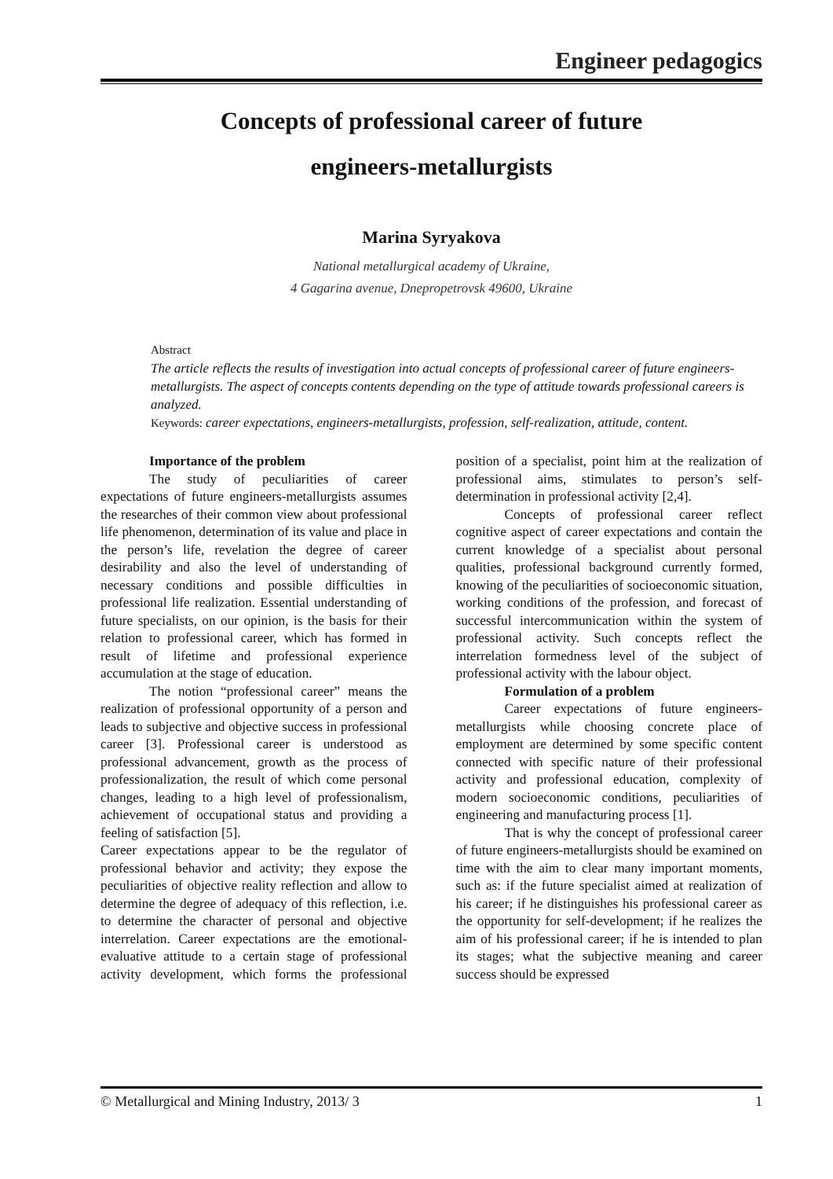Engineer pedagogics
Concepts of professional career of future
engineers-metallurgists
Marina Syryakova
National metallurgical academy of Ukraine,
4 Gagarina avenue, Dnepropetrovsk 49600, Ukraine
Abstract
The article reflects the results of investigation into actual concepts of professional career of future engineers-metallurgists. The aspect of concepts contents depending on the type of attitude towards professional careers is analyzed.
Keywords: career expectations, engineers-metallurgists, profession, self-realization, attitude, content.
Importance of the problem
The study of peculiarities of career expectations of future engineers-metallurgists assumes the researches of their common view about professional life phenomenon, determination of its value and place in the person’s life, revelation the degree of career desirability and also the level of understanding of necessary conditions and possible difficulties in professional life realization. Essential understanding of future specialists, on our opinion, is the basis for their relation to professional career, which has formed in result of lifetime and professional experience accumulation at the stage of education.
The notion “professional career” means the realization of professional opportunity of a person and leads to subjective and objective success in professional career [3]. Professional career is understood as professional advancement, growth as the process of professionalization, the result of which come personal changes, leading to a high level of professionalism, achievement of occupational status and providing a feeling of satisfaction [5].
Career expectations appear to be the regulator of professional behavior and activity; they expose the peculiarities of objective reality reflection and allow to determine the degree of adequacy of this reflection, i.e. to determine the character of personal and objective interrelation. Career expectations are the emotional-evaluative attitude to a certain stage of professional activity development, which forms the professional position of a specialist, point him at the realization of professional aims, stimulates to person’s self-determination in professional activity [2,4].
Concepts of professional career reflect cognitive aspect of career expectations and contain the current knowledge of a specialist about personal qualities, professional background currently formed, knowing of the peculiarities of socioeconomic situation, working conditions of the profession, and forecast of successful intercommunication within the system of professional activity. Such concepts reflect the interrelation formedness level of the subject of professional activity with the labour object.
Formulation of a problem
Career expectations of future engineers-metallurgists while choosing concrete place of employment are determined by some specific content connected with specific nature of their professional activity and professional education, complexity of modern socioeconomic conditions, peculiarities of engineering and manufacturing process [1].
That is why the concept of professional career of future engineers-metallurgists should be examined on time with the aim to clear many important moments, such as: if the future specialist aimed at realization of his career; if he distinguishes his professional career as the opportunity for self-development; if he realizes the aim of his professional career; if he is intended to plan its stages; what the subjective meaning and career success should be expressed
© Metallurgical and Mining Industry, 2013/ 3 1